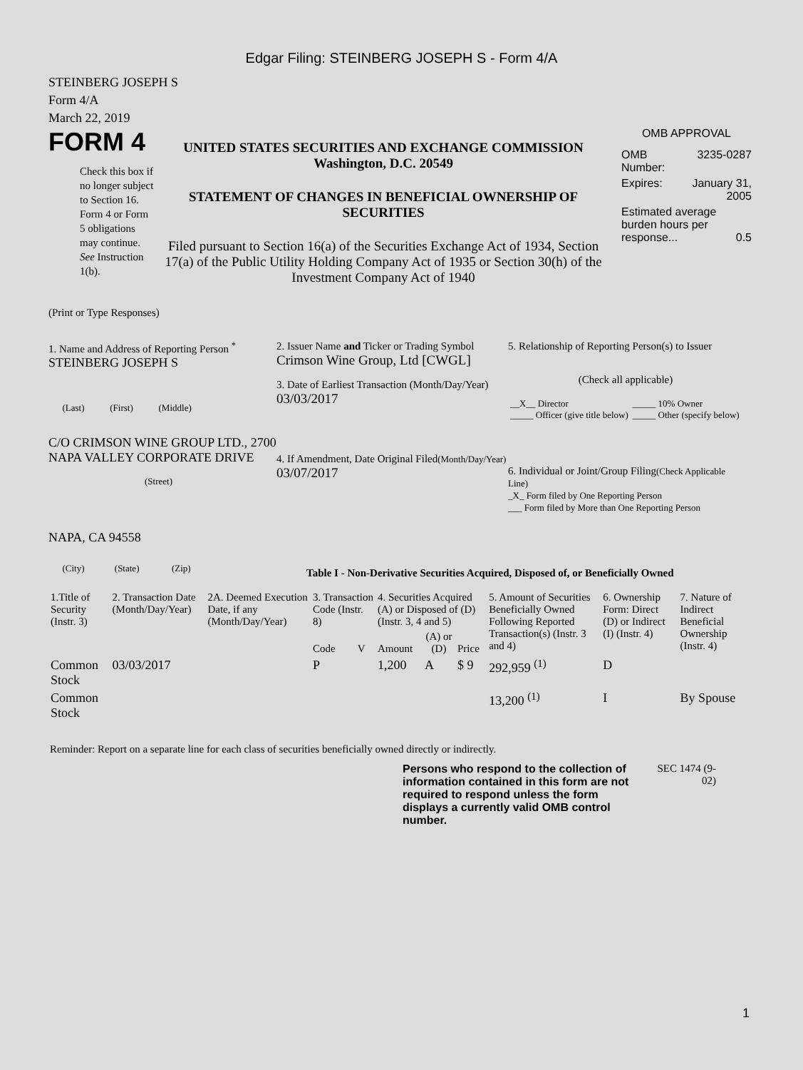Edgar Filing: STEINBERG JOSEPH S - Form 4/A
STEINBERG JOSEPH S
Form 4/A
March 22, 2019
FORM 4
Check this box if no longer subject to Section 16. Form 4 or Form 5 obligations may continue. See Instruction 1(b).
UNITED STATES SECURITIES AND EXCHANGE COMMISSION
Washington, D.C. 20549
STATEMENT OF CHANGES IN BENEFICIAL OWNERSHIP OF SECURITIES
Filed pursuant to Section 16(a) of the Securities Exchange Act of 1934, Section 17(a) of the Public Utility Holding Company Act of 1935 or Section 30(h) of the Investment Company Act of 1940
OMB APPROVAL
| OMB Number: | 3235-0287 |
| Expires: | January 31, 2005 |
| Estimated average burden hours per response... 0.5 | |
(Print or Type Responses)
1. Name and Address of Reporting Person <sup>*</sup>
STEINBERG JOSEPH S
(Last) (First) (Middle)
C/O CRIMSON WINE GROUP LTD., 2700 NAPA VALLEY CORPORATE DRIVE
(Street)
NAPA, CA 94558
(City) (State) (Zip)
2. Issuer Name and Ticker or Trading Symbol
Crimson Wine Group, Ltd [CWGL]
3. Date of Earliest Transaction (Month/Day/Year)
03/03/2017
4. If Amendment, Date Original Filed(Month/Day/Year)
03/07/2017
5. Relationship of Reporting Person(s) to Issuer
(Check all applicable)
| __X__ Director _____ Officer (give title below) | _____ 10% Owner _____ Other (specify below) |
6. Individual or Joint/Group Filing(Check Applicable Line)
_X_ Form filed by One Reporting Person
___ Form filed by More than One Reporting Person
Table I - Non-Derivative Securities Acquired, Disposed of, or Beneficially Owned
| 1.Title of Security (Instr. 3) | 2. Transaction Date (Month/Day/Year) | 2A. Deemed Execution Date, if any (Month/Day/Year) | 3. Transaction Code (Instr. 8) | | 4. Securities Acquired (A) or Disposed of (D) (Instr. 3, 4 and 5) | | | 5. Amount of Securities Beneficially Owned Following Reported Transaction(s) (Instr. 3 and 4) | 6. Ownership Form: Direct (D) or Indirect (I) (Instr. 4) | 7. Nature of Indirect Beneficial Ownership (Instr. 4) |
| --- | --- | --- | --- | --- | --- | --- | --- | --- | --- | --- |
| | | | Code | V | Amount | (A) or (D) | Price | | | |
| Common Stock | 03/03/2017 | | P | | 1,200 | A | $ 9 | 292,959 <sup>(1)</sup> | D | |
| Common Stock | | | | | | | | 13,200 <sup>(1)</sup> | I | By Spouse |
Reminder: Report on a separate line for each class of securities beneficially owned directly or indirectly.
Persons who respond to the collection of information contained in this form are not required to respond unless the form displays a currently valid OMB control number.
SEC 1474 (9-02)
1